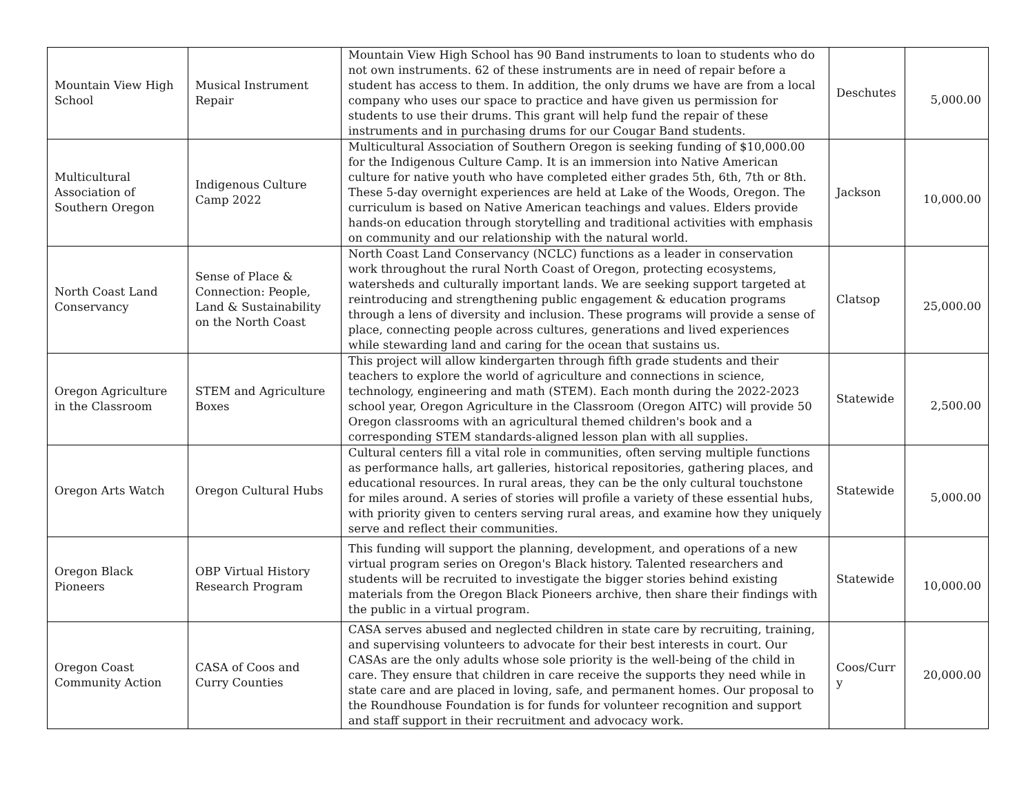| Mountain View High School | Musical Instrument Repair | Mountain View High School has 90 Band instruments to loan to students who do not own instruments. 62 of these instruments are in need of repair before a student has access to them. In addition, the only drums we have are from a local company who uses our space to practice and have given us permission for students to use their drums. This grant will help fund the repair of these instruments and in purchasing drums for our Cougar Band students. | Deschutes | 5,000.00 |
| Multicultural Association of Southern Oregon | Indigenous Culture Camp 2022 | Multicultural Association of Southern Oregon is seeking funding of $10,000.00 for the Indigenous Culture Camp. It is an immersion into Native American culture for native youth who have completed either grades 5th, 6th, 7th or 8th. These 5-day overnight experiences are held at Lake of the Woods, Oregon. The curriculum is based on Native American teachings and values. Elders provide hands-on education through storytelling and traditional activities with emphasis on community and our relationship with the natural world. | Jackson | 10,000.00 |
| North Coast Land Conservancy | Sense of Place & Connection: People, Land & Sustainability on the North Coast | North Coast Land Conservancy (NCLC) functions as a leader in conservation work throughout the rural North Coast of Oregon, protecting ecosystems, watersheds and culturally important lands. We are seeking support targeted at reintroducing and strengthening public engagement & education programs through a lens of diversity and inclusion. These programs will provide a sense of place, connecting people across cultures, generations and lived experiences while stewarding land and caring for the ocean that sustains us. | Clatsop | 25,000.00 |
| Oregon Agriculture in the Classroom | STEM and Agriculture Boxes | This project will allow kindergarten through fifth grade students and their teachers to explore the world of agriculture and connections in science, technology, engineering and math (STEM). Each month during the 2022-2023 school year, Oregon Agriculture in the Classroom (Oregon AITC) will provide 50 Oregon classrooms with an agricultural themed children's book and a corresponding STEM standards-aligned lesson plan with all supplies. | Statewide | 2,500.00 |
| Oregon Arts Watch | Oregon Cultural Hubs | Cultural centers fill a vital role in communities, often serving multiple functions as performance halls, art galleries, historical repositories, gathering places, and educational resources. In rural areas, they can be the only cultural touchstone for miles around. A series of stories will profile a variety of these essential hubs, with priority given to centers serving rural areas, and examine how they uniquely serve and reflect their communities. | Statewide | 5,000.00 |
| Oregon Black Pioneers | OBP Virtual History Research Program | This funding will support the planning, development, and operations of a new virtual program series on Oregon's Black history. Talented researchers and students will be recruited to investigate the bigger stories behind existing materials from the Oregon Black Pioneers archive, then share their findings with the public in a virtual program. | Statewide | 10,000.00 |
| Oregon Coast Community Action | CASA of Coos and Curry Counties | CASA serves abused and neglected children in state care by recruiting, training, and supervising volunteers to advocate for their best interests in court. Our CASAs are the only adults whose sole priority is the well-being of the child in care. They ensure that children in care receive the supports they need while in state care and are placed in loving, safe, and permanent homes. Our proposal to the Roundhouse Foundation is for funds for volunteer recognition and support and staff support in their recruitment and advocacy work. | Coos/Curr y | 20,000.00 |